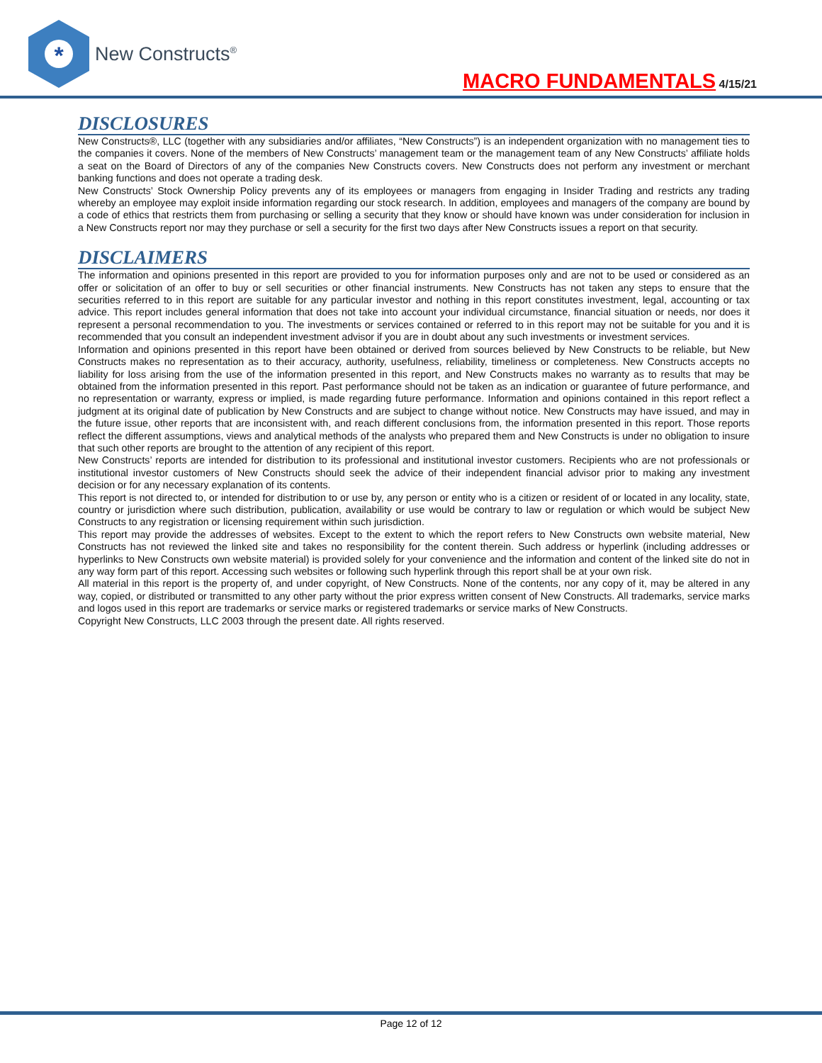*
New Constructs<sup>®</sup>
MACRO FUNDAMENTALS 4/15/21
DISCLOSURES
New Constructs®, LLC (together with any subsidiaries and/or affiliates, “New Constructs”) is an independent organization with no management ties to the companies it covers. None of the members of New Constructs’ management team or the management team of any New Constructs’ affiliate holds a seat on the Board of Directors of any of the companies New Constructs covers. New Constructs does not perform any investment or merchant banking functions and does not operate a trading desk.
New Constructs’ Stock Ownership Policy prevents any of its employees or managers from engaging in Insider Trading and restricts any trading whereby an employee may exploit inside information regarding our stock research. In addition, employees and managers of the company are bound by a code of ethics that restricts them from purchasing or selling a security that they know or should have known was under consideration for inclusion in a New Constructs report nor may they purchase or sell a security for the first two days after New Constructs issues a report on that security.
DISCLAIMERS
The information and opinions presented in this report are provided to you for information purposes only and are not to be used or considered as an offer or solicitation of an offer to buy or sell securities or other financial instruments. New Constructs has not taken any steps to ensure that the securities referred to in this report are suitable for any particular investor and nothing in this report constitutes investment, legal, accounting or tax advice. This report includes general information that does not take into account your individual circumstance, financial situation or needs, nor does it represent a personal recommendation to you. The investments or services contained or referred to in this report may not be suitable for you and it is recommended that you consult an independent investment advisor if you are in doubt about any such investments or investment services.
Information and opinions presented in this report have been obtained or derived from sources believed by New Constructs to be reliable, but New Constructs makes no representation as to their accuracy, authority, usefulness, reliability, timeliness or completeness. New Constructs accepts no liability for loss arising from the use of the information presented in this report, and New Constructs makes no warranty as to results that may be obtained from the information presented in this report. Past performance should not be taken as an indication or guarantee of future performance, and no representation or warranty, express or implied, is made regarding future performance. Information and opinions contained in this report reflect a judgment at its original date of publication by New Constructs and are subject to change without notice. New Constructs may have issued, and may in the future issue, other reports that are inconsistent with, and reach different conclusions from, the information presented in this report. Those reports reflect the different assumptions, views and analytical methods of the analysts who prepared them and New Constructs is under no obligation to insure that such other reports are brought to the attention of any recipient of this report.
New Constructs’ reports are intended for distribution to its professional and institutional investor customers. Recipients who are not professionals or institutional investor customers of New Constructs should seek the advice of their independent financial advisor prior to making any investment decision or for any necessary explanation of its contents.
This report is not directed to, or intended for distribution to or use by, any person or entity who is a citizen or resident of or located in any locality, state, country or jurisdiction where such distribution, publication, availability or use would be contrary to law or regulation or which would be subject New Constructs to any registration or licensing requirement within such jurisdiction.
This report may provide the addresses of websites. Except to the extent to which the report refers to New Constructs own website material, New Constructs has not reviewed the linked site and takes no responsibility for the content therein. Such address or hyperlink (including addresses or hyperlinks to New Constructs own website material) is provided solely for your convenience and the information and content of the linked site do not in any way form part of this report. Accessing such websites or following such hyperlink through this report shall be at your own risk.
All material in this report is the property of, and under copyright, of New Constructs. None of the contents, nor any copy of it, may be altered in any way, copied, or distributed or transmitted to any other party without the prior express written consent of New Constructs. All trademarks, service marks and logos used in this report are trademarks or service marks or registered trademarks or service marks of New Constructs.
Copyright New Constructs, LLC 2003 through the present date. All rights reserved.
Page 12 of 12